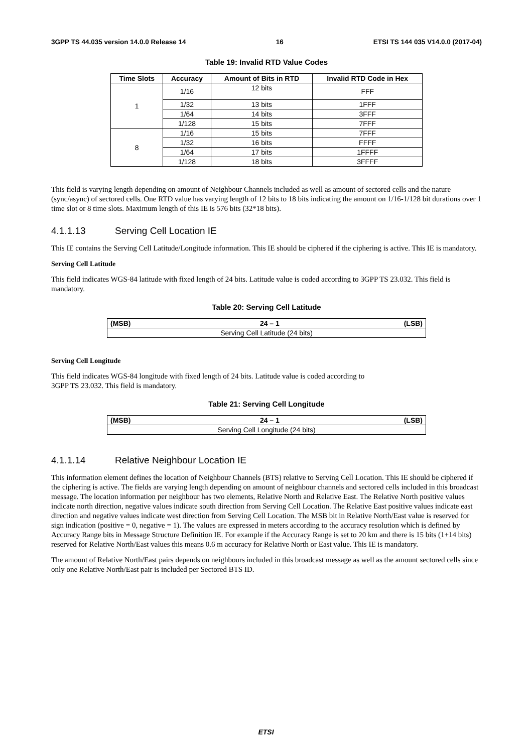3GPP TS 44.035 version 14.0.0 Release 14 16 ETSI TS 144 035 V14.0.0 (2017-04)
Table 19: Invalid RTD Value Codes
| Time Slots | Accuracy | Amount of Bits in RTD | Invalid RTD Code in Hex |
| --- | --- | --- | --- |
| 1 | 1/16 | 12 bits | FFF |
| | 1/32 | 13 bits | 1FFF |
| | 1/64 | 14 bits | 3FFF |
| | 1/128 | 15 bits | 7FFF |
| 8 | 1/16 | 15 bits | 7FFF |
| | 1/32 | 16 bits | FFFF |
| | 1/64 | 17 bits | 1FFFF |
| | 1/128 | 18 bits | 3FFFF |
This field is varying length depending on amount of Neighbour Channels included as well as amount of sectored cells and the nature (sync/async) of sectored cells. One RTD value has varying length of 12 bits to 18 bits indicating the amount on 1/16-1/128 bit durations over 1 time slot or 8 time slots. Maximum length of this IE is 576 bits (32*18 bits).
4.1.1.13 Serving Cell Location IE
This IE contains the Serving Cell Latitude/Longitude information. This IE should be ciphered if the ciphering is active. This IE is mandatory.
Serving Cell Latitude
This field indicates WGS-84 latitude with fixed length of 24 bits. Latitude value is coded according to 3GPP TS 23.032. This field is mandatory.
Table 20: Serving Cell Latitude
| (MSB) | 24 – 1 | (LSB) |
| --- | --- | --- |
| Serving Cell Latitude (24 bits) | | |
Serving Cell Longitude
This field indicates WGS-84 longitude with fixed length of 24 bits. Latitude value is coded according to
3GPP TS 23.032. This field is mandatory.
Table 21: Serving Cell Longitude
| (MSB) | 24 – 1 | (LSB) |
| --- | --- | --- |
| Serving Cell Longitude (24 bits) | | |
4.1.1.14 Relative Neighbour Location IE
This information element defines the location of Neighbour Channels (BTS) relative to Serving Cell Location. This IE should be ciphered if the ciphering is active. The fields are varying length depending on amount of neighbour channels and sectored cells included in this broadcast message. The location information per neighbour has two elements, Relative North and Relative East. The Relative North positive values indicate north direction, negative values indicate south direction from Serving Cell Location. The Relative East positive values indicate east direction and negative values indicate west direction from Serving Cell Location. The MSB bit in Relative North/East value is reserved for sign indication (positive = 0, negative = 1). The values are expressed in meters according to the accuracy resolution which is defined by Accuracy Range bits in Message Structure Definition IE. For example if the Accuracy Range is set to 20 km and there is 15 bits (1+14 bits) reserved for Relative North/East values this means 0.6 m accuracy for Relative North or East value. This IE is mandatory.
The amount of Relative North/East pairs depends on neighbours included in this broadcast message as well as the amount sectored cells since only one Relative North/East pair is included per Sectored BTS ID.
ETSI